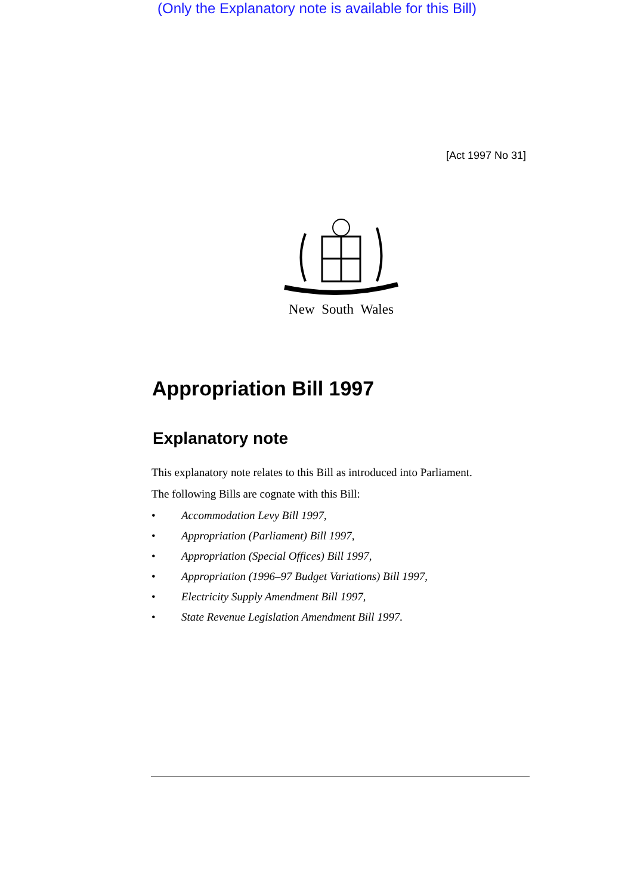(Only the Explanatory note is available for this Bill)
[Act 1997 No 31]
New South Wales
Appropriation Bill 1997
Explanatory note
This explanatory note relates to this Bill as introduced into Parliament.
The following Bills are cognate with this Bill:
• Accommodation Levy Bill 1997,
• Appropriation (Parliament) Bill 1997,
• Appropriation (Special Offices) Bill 1997,
• Appropriation (1996–97 Budget Variations) Bill 1997,
• Electricity Supply Amendment Bill 1997,
• State Revenue Legislation Amendment Bill 1997.